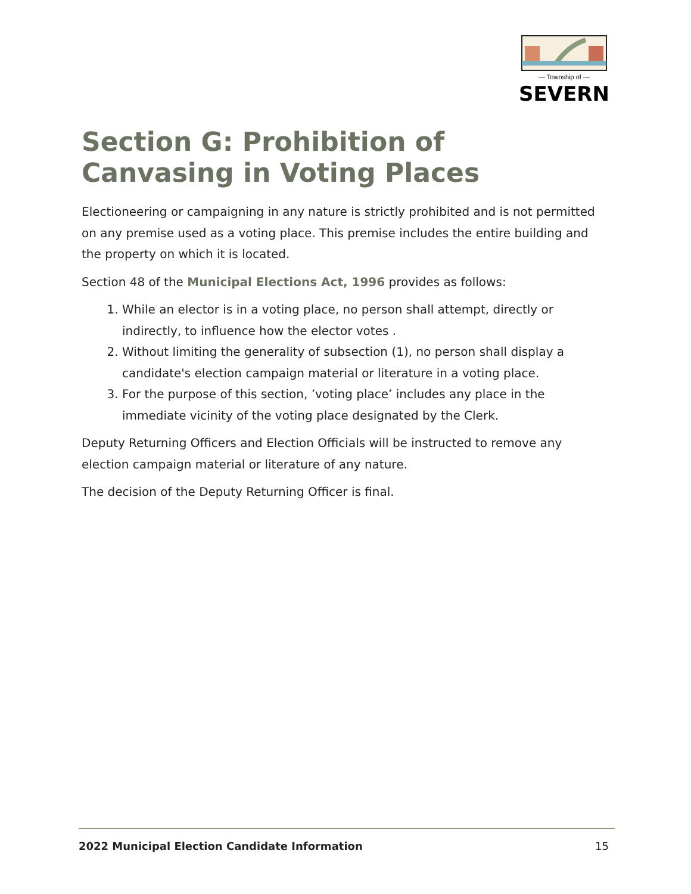— Township of —
SEVERN
Section G: Prohibition of Canvasing in Voting Places
Electioneering or campaigning in any nature is strictly prohibited and is not permitted on any premise used as a voting place. This premise includes the entire building and the property on which it is located.
Section 48 of the Municipal Elections Act, 1996 provides as follows:
1. While an elector is in a voting place, no person shall attempt, directly or indirectly, to influence how the elector votes .
2. Without limiting the generality of subsection (1), no person shall display a candidate's election campaign material or literature in a voting place.
3. For the purpose of this section, ’voting place’ includes any place in the immediate vicinity of the voting place designated by the Clerk.
Deputy Returning Officers and Election Officials will be instructed to remove any election campaign material or literature of any nature.
The decision of the Deputy Returning Officer is final.
2022 Municipal Election Candidate Information 15